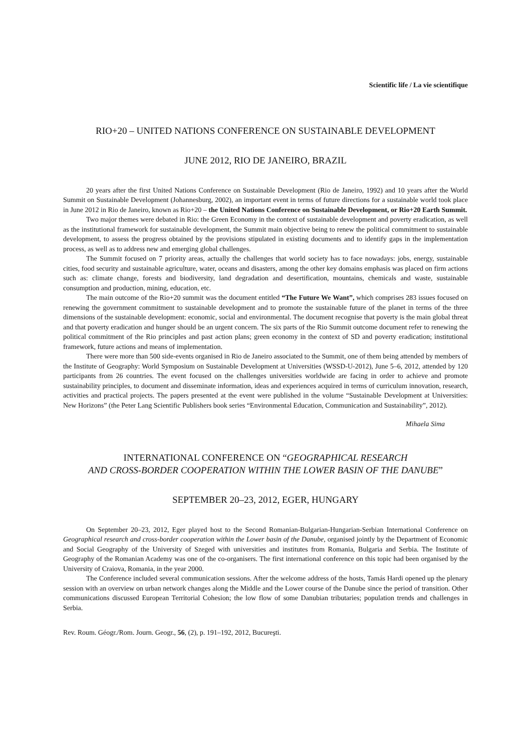Scientific life / La vie scientifique
RIO+20 – UNITED NATIONS CONFERENCE ON SUSTAINABLE DEVELOPMENT
JUNE 2012, RIO DE JANEIRO, BRAZIL
20 years after the first United Nations Conference on Sustainable Development (Rio de Janeiro, 1992) and 10 years after the World Summit on Sustainable Development (Johannesburg, 2002), an important event in terms of future directions for a sustainable world took place in June 2012 in Rio de Janeiro, known as Rio+20 – the United Nations Conference on Sustainable Development, or Rio+20 Earth Summit.
Two major themes were debated in Rio: the Green Economy in the context of sustainable development and poverty eradication, as well as the institutional framework for sustainable development, the Summit main objective being to renew the political commitment to sustainable development, to assess the progress obtained by the provisions stipulated in existing documents and to identify gaps in the implementation process, as well as to address new and emerging global challenges.
The Summit focused on 7 priority areas, actually the challenges that world society has to face nowadays: jobs, energy, sustainable cities, food security and sustainable agriculture, water, oceans and disasters, among the other key domains emphasis was placed on firm actions such as: climate change, forests and biodiversity, land degradation and desertification, mountains, chemicals and waste, sustainable consumption and production, mining, education, etc.
The main outcome of the Rio+20 summit was the document entitled “The Future We Want”, which comprises 283 issues focused on renewing the government commitment to sustainable development and to promote the sustainable future of the planet in terms of the three dimensions of the sustainable development: economic, social and environmental. The document recognise that poverty is the main global threat and that poverty eradication and hunger should be an urgent concern. The six parts of the Rio Summit outcome document refer to renewing the political commitment of the Rio principles and past action plans; green economy in the context of SD and poverty eradication; institutional framework, future actions and means of implementation.
There were more than 500 side-events organised in Rio de Janeiro associated to the Summit, one of them being attended by members of the Institute of Geography: World Symposium on Sustainable Development at Universities (WSSD-U-2012), June 5–6, 2012, attended by 120 participants from 26 countries. The event focused on the challenges universities worldwide are facing in order to achieve and promote sustainability principles, to document and disseminate information, ideas and experiences acquired in terms of curriculum innovation, research, activities and practical projects. The papers presented at the event were published in the volume “Sustainable Development at Universities: New Horizons” (the Peter Lang Scientific Publishers book series “Environmental Education, Communication and Sustainability”, 2012).
Mihaela Sima
INTERNATIONAL CONFERENCE ON “GEOGRAPHICAL RESEARCH
AND CROSS-BORDER COOPERATION WITHIN THE LOWER BASIN OF THE DANUBE”
SEPTEMBER 20–23, 2012, EGER, HUNGARY
On September 20–23, 2012, Eger played host to the Second Romanian-Bulgarian-Hungarian-Serbian International Conference on Geographical research and cross-border cooperation within the Lower basin of the Danube, organised jointly by the Department of Economic and Social Geography of the University of Szeged with universities and institutes from Romania, Bulgaria and Serbia. The Institute of Geography of the Romanian Academy was one of the co-organisers. The first international conference on this topic had been organised by the University of Craiova, Romania, in the year 2000.
The Conference included several communication sessions. After the welcome address of the hosts, Tamás Hardi opened up the plenary session with an overview on urban network changes along the Middle and the Lower course of the Danube since the period of transition. Other communications discussed European Territorial Cohesion; the low flow of some Danubian tributaries; population trends and challenges in Serbia.
Rev. Roum. Géogr./Rom. Journ. Geogr., 56, (2), p. 191–192, 2012, Bucureşti.